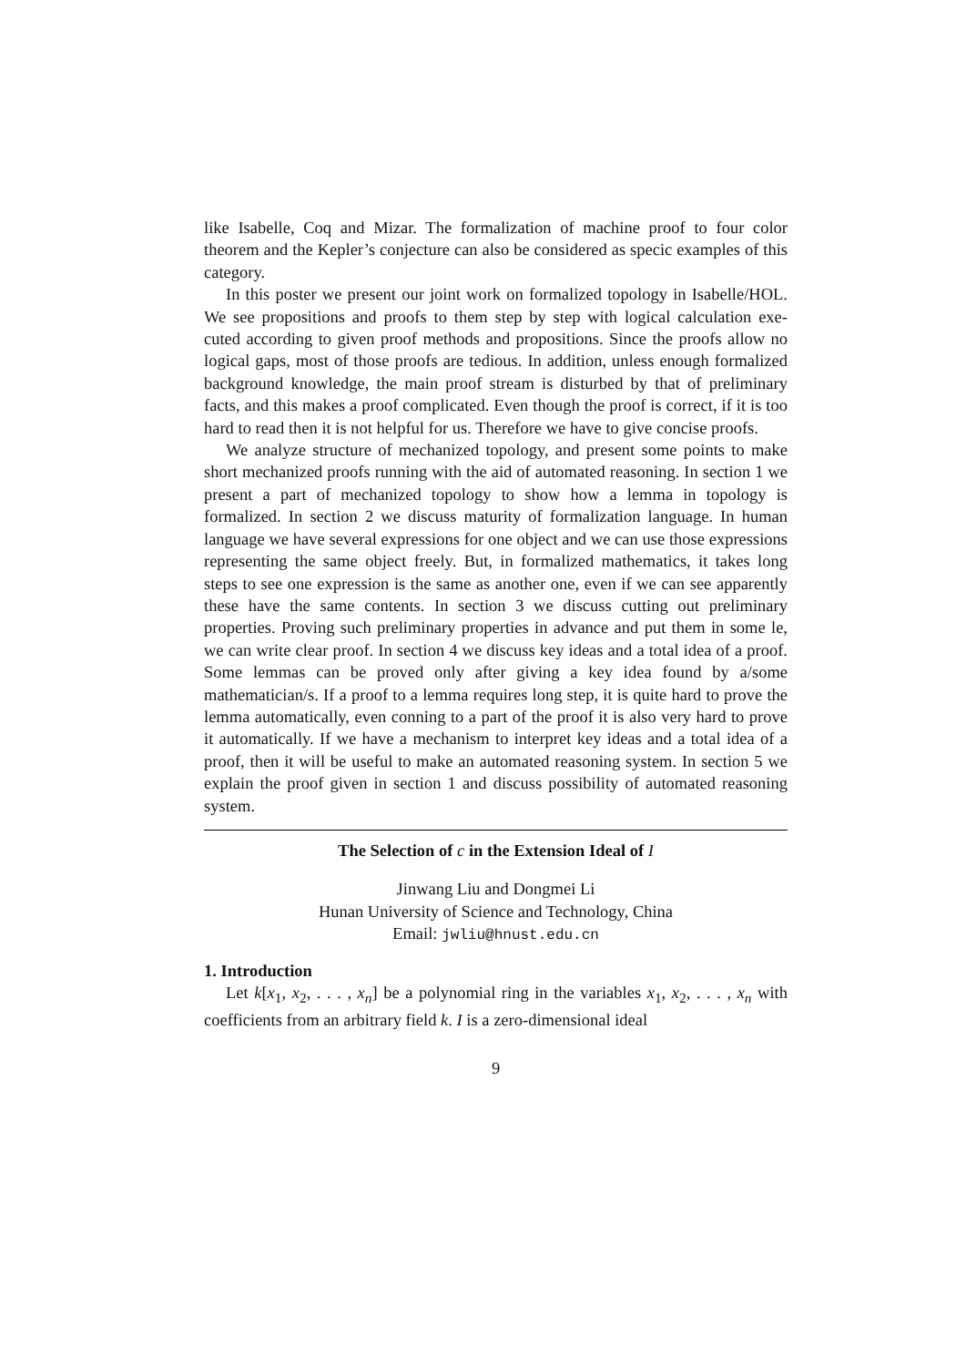like Isabelle, Coq and Mizar. The formalization of machine proof to four color theorem and the Kepler’s conjecture can also be considered as specic examples of this category.
In this poster we present our joint work on formalized topology in Isabelle/HOL. We see propositions and proofs to them step by step with logical calculation exe- cuted according to given proof methods and propositions. Since the proofs allow no logical gaps, most of those proofs are tedious. In addition, unless enough formalized background knowledge, the main proof stream is disturbed by that of preliminary facts, and this makes a proof complicated. Even though the proof is correct, if it is too hard to read then it is not helpful for us. Therefore we have to give concise proofs.
We analyze structure of mechanized topology, and present some points to make short mechanized proofs running with the aid of automated reasoning. In section 1 we present a part of mechanized topology to show how a lemma in topology is formalized. In section 2 we discuss maturity of formalization language. In human language we have several expressions for one object and we can use those expressions representing the same object freely. But, in formalized mathematics, it takes long steps to see one expression is the same as another one, even if we can see apparently these have the same contents. In section 3 we discuss cutting out preliminary properties. Proving such preliminary properties in advance and put them in some le, we can write clear proof. In section 4 we discuss key ideas and a total idea of a proof. Some lemmas can be proved only after giving a key idea found by a/some mathematician/s. If a proof to a lemma requires long step, it is quite hard to prove the lemma automatically, even conning to a part of the proof it is also very hard to prove it automatically. If we have a mechanism to interpret key ideas and a total idea of a proof, then it will be useful to make an automated reasoning system. In section 5 we explain the proof given in section 1 and discuss possibility of automated reasoning system.
The Selection of c in the Extension Ideal of I
Jinwang Liu and Dongmei Li
Hunan University of Science and Technology, China
Email: jwliu@hnust.edu.cn
1. Introduction
Let k[x<sub>1</sub>, x<sub>2</sub>, . . . , x<sub>n</sub>] be a polynomial ring in the variables x<sub>1</sub>, x<sub>2</sub>, . . . , x<sub>n</sub> with coefficients from an arbitrary field k. I is a zero-dimensional ideal
9